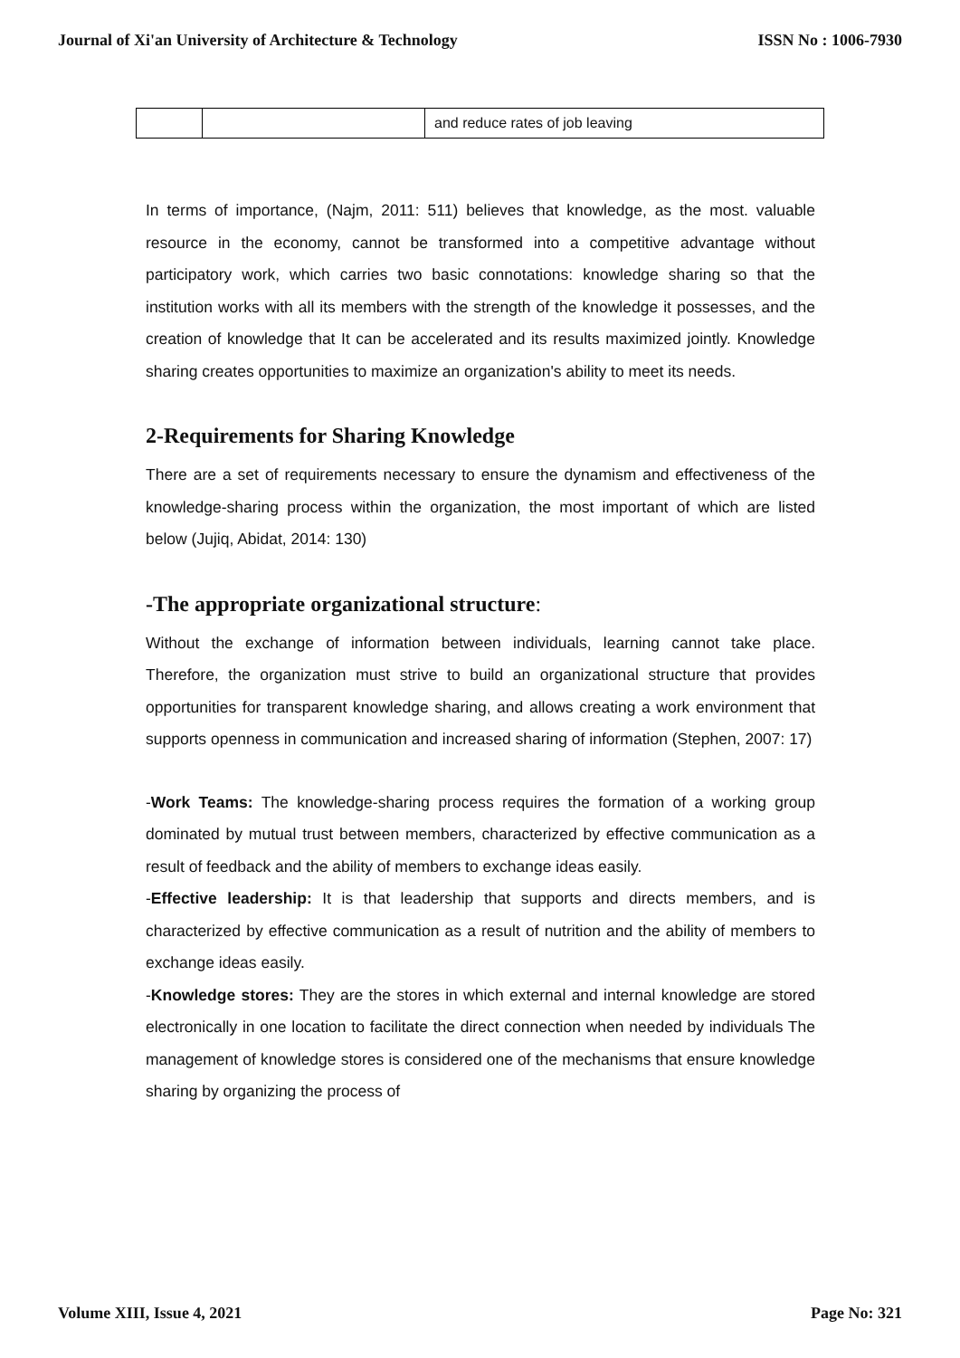Journal of Xi'an University of Architecture & Technology ISSN No : 1006-7930
| | | and reduce rates of job leaving |
In terms of importance, (Najm, 2011: 511) believes that knowledge, as the most. valuable resource in the economy, cannot be transformed into a competitive advantage without participatory work, which carries two basic connotations: knowledge sharing so that the institution works with all its members with the strength of the knowledge it possesses, and the creation of knowledge that It can be accelerated and its results maximized jointly. Knowledge sharing creates opportunities to maximize an organization's ability to meet its needs.
2-Requirements for Sharing Knowledge
There are a set of requirements necessary to ensure the dynamism and effectiveness of the knowledge-sharing process within the organization, the most important of which are listed below (Jujiq, Abidat, 2014: 130)
-The appropriate organizational structure:
Without the exchange of information between individuals, learning cannot take place. Therefore, the organization must strive to build an organizational structure that provides opportunities for transparent knowledge sharing, and allows creating a work environment that supports openness in communication and increased sharing of information (Stephen, 2007: 17)
-Work Teams: The knowledge-sharing process requires the formation of a working group dominated by mutual trust between members, characterized by effective communication as a result of feedback and the ability of members to exchange ideas easily.
-Effective leadership: It is that leadership that supports and directs members, and is characterized by effective communication as a result of nutrition and the ability of members to exchange ideas easily.
-Knowledge stores: They are the stores in which external and internal knowledge are stored electronically in one location to facilitate the direct connection when needed by individuals The management of knowledge stores is considered one of the mechanisms that ensure knowledge sharing by organizing the process of
Volume XIII, Issue 4, 2021 Page No: 321